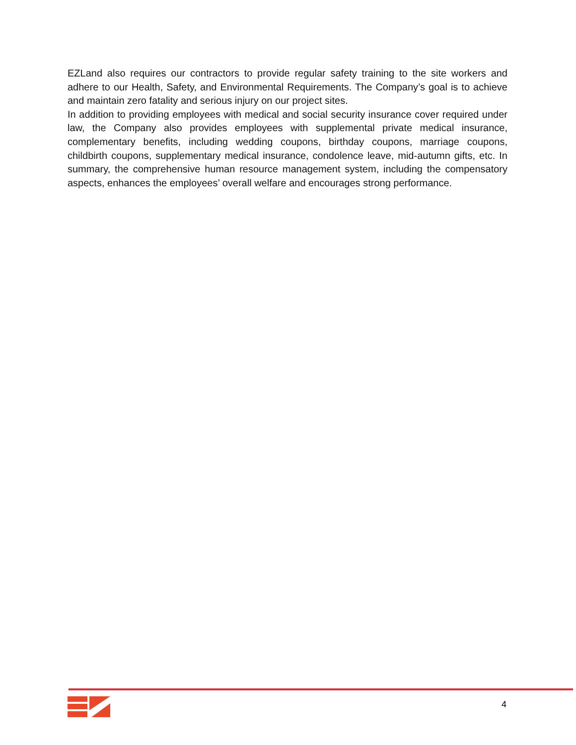EZLand also requires our contractors to provide regular safety training to the site workers and adhere to our Health, Safety, and Environmental Requirements. The Company’s goal is to achieve and maintain zero fatality and serious injury on our project sites.
In addition to providing employees with medical and social security insurance cover required under law, the Company also provides employees with supplemental private medical insurance, complementary benefits, including wedding coupons, birthday coupons, marriage coupons, childbirth coupons, supplementary medical insurance, condolence leave, mid-autumn gifts, etc. In summary, the comprehensive human resource management system, including the compensatory aspects, enhances the employees’ overall welfare and encourages strong performance.
4